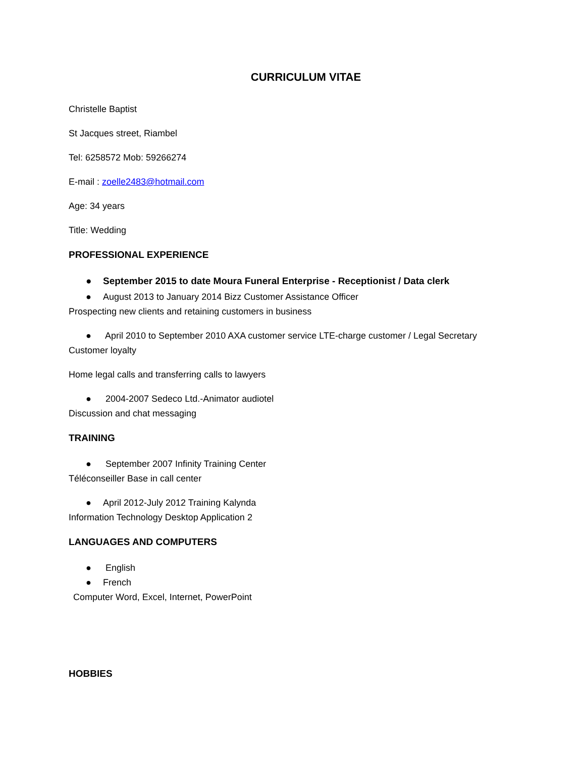CURRICULUM VITAE
Christelle Baptist
St Jacques street, Riambel
Tel: 6258572 Mob: 59266274
E-mail : zoelle2483@hotmail.com
Age: 34 years
Title: Wedding
PROFESSIONAL EXPERIENCE
● September 2015 to date Moura Funeral Enterprise - Receptionist / Data clerk
● August 2013 to January 2014 Bizz Customer Assistance Officer
Prospecting new clients and retaining customers in business
● April 2010 to September 2010 AXA customer service LTE-charge customer / Legal Secretary
Customer loyalty
Home legal calls and transferring calls to lawyers
● 2004-2007 Sedeco Ltd.-Animator audiotel
Discussion and chat messaging
TRAINING
● September 2007 Infinity Training Center
Téléconseiller Base in call center
● April 2012-July 2012 Training Kalynda
Information Technology Desktop Application 2
LANGUAGES AND COMPUTERS
● English
● French
Computer Word, Excel, Internet, PowerPoint
HOBBIES